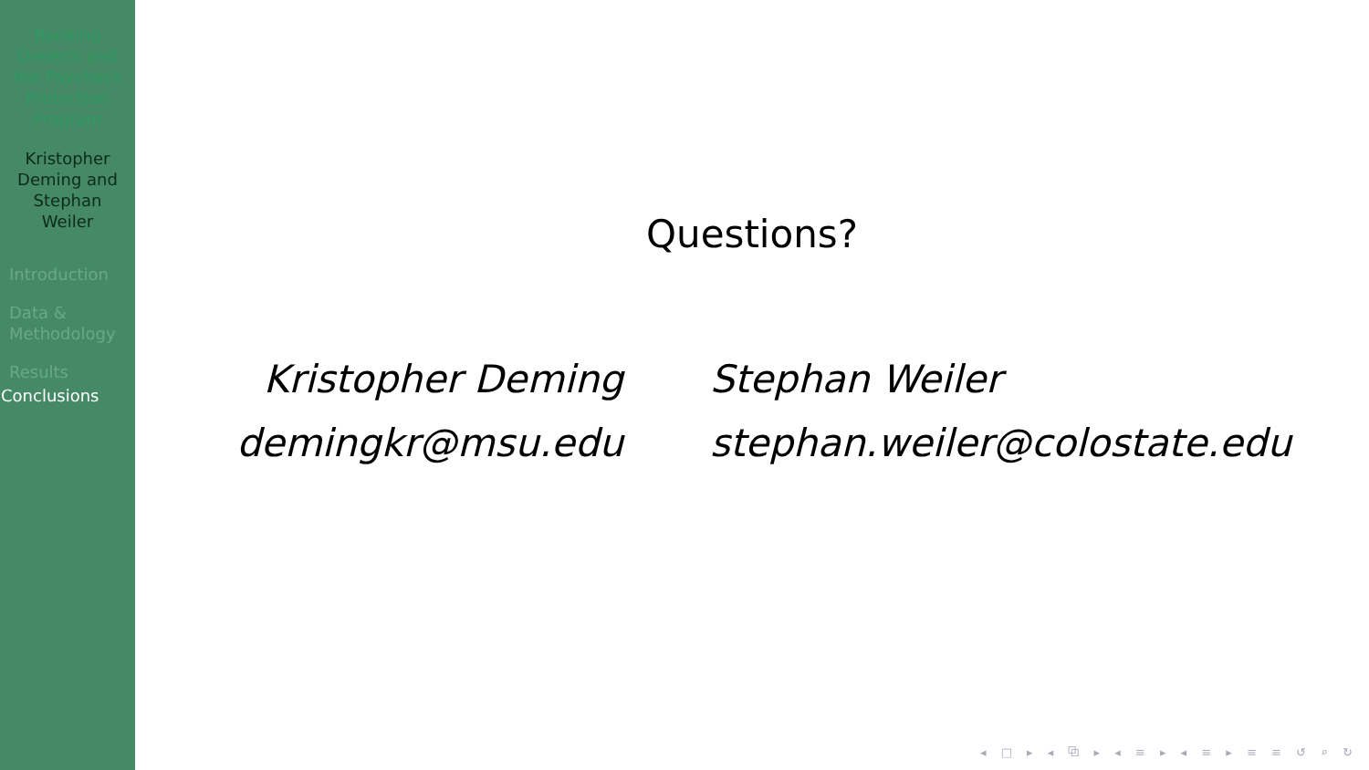Banking
Deserts and
the Paycheck
Protection
Program
Kristopher
Deming and
Stephan
Weiler
Introduction
Data &
Methodology
Results
Conclusions
Questions?
Kristopher Deming
demingkr@msu.edu
Stephan Weiler
stephan.weiler@colostate.edu
◂ □ ▸ ◂ ⧉ ▸ ◂ ≡ ▸ ◂ ≡ ▸ ≡ ≡ ↺ ⌕ ↻